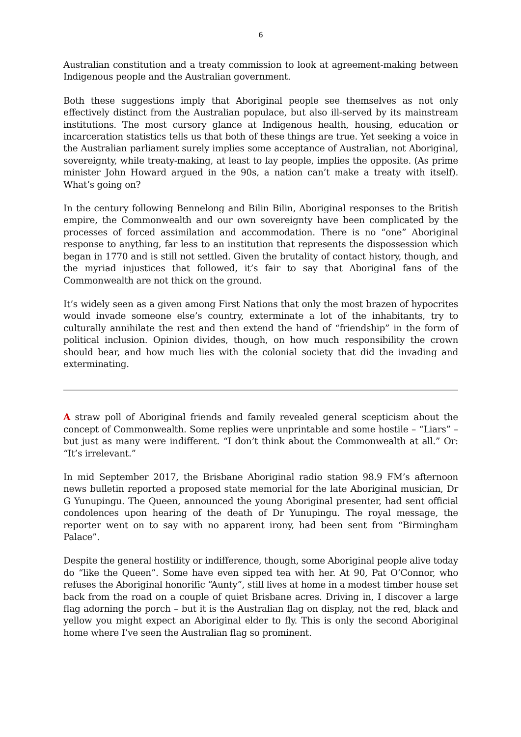6
Australian constitution and a treaty commission to look at agreement-making between Indigenous people and the Australian government.
Both these suggestions imply that Aboriginal people see themselves as not only effectively distinct from the Australian populace, but also ill-served by its mainstream institutions. The most cursory glance at Indigenous health, housing, education or incarceration statistics tells us that both of these things are true. Yet seeking a voice in the Australian parliament surely implies some acceptance of Australian, not Aboriginal, sovereignty, while treaty-making, at least to lay people, implies the opposite. (As prime minister John Howard argued in the 90s, a nation can’t make a treaty with itself). What’s going on?
In the century following Bennelong and Bilin Bilin, Aboriginal responses to the British empire, the Commonwealth and our own sovereignty have been complicated by the processes of forced assimilation and accommodation. There is no “one” Aboriginal response to anything, far less to an institution that represents the dispossession which began in 1770 and is still not settled. Given the brutality of contact history, though, and the myriad injustices that followed, it’s fair to say that Aboriginal fans of the Commonwealth are not thick on the ground.
It’s widely seen as a given among First Nations that only the most brazen of hypocrites would invade someone else’s country, exterminate a lot of the inhabitants, try to culturally annihilate the rest and then extend the hand of “friendship” in the form of political inclusion. Opinion divides, though, on how much responsibility the crown should bear, and how much lies with the colonial society that did the invading and exterminating.
A straw poll of Aboriginal friends and family revealed general scepticism about the concept of Commonwealth. Some replies were unprintable and some hostile – “Liars” – but just as many were indifferent. “I don’t think about the Commonwealth at all.” Or: “It’s irrelevant.”
In mid September 2017, the Brisbane Aboriginal radio station 98.9 FM’s afternoon news bulletin reported a proposed state memorial for the late Aboriginal musician, Dr G Yunupingu. The Queen, announced the young Aboriginal presenter, had sent official condolences upon hearing of the death of Dr Yunupingu. The royal message, the reporter went on to say with no apparent irony, had been sent from “Birmingham Palace”.
Despite the general hostility or indifference, though, some Aboriginal people alive today do “like the Queen”. Some have even sipped tea with her. At 90, Pat O’Connor, who refuses the Aboriginal honorific “Aunty”, still lives at home in a modest timber house set back from the road on a couple of quiet Brisbane acres. Driving in, I discover a large flag adorning the porch – but it is the Australian flag on display, not the red, black and yellow you might expect an Aboriginal elder to fly. This is only the second Aboriginal home where I’ve seen the Australian flag so prominent.